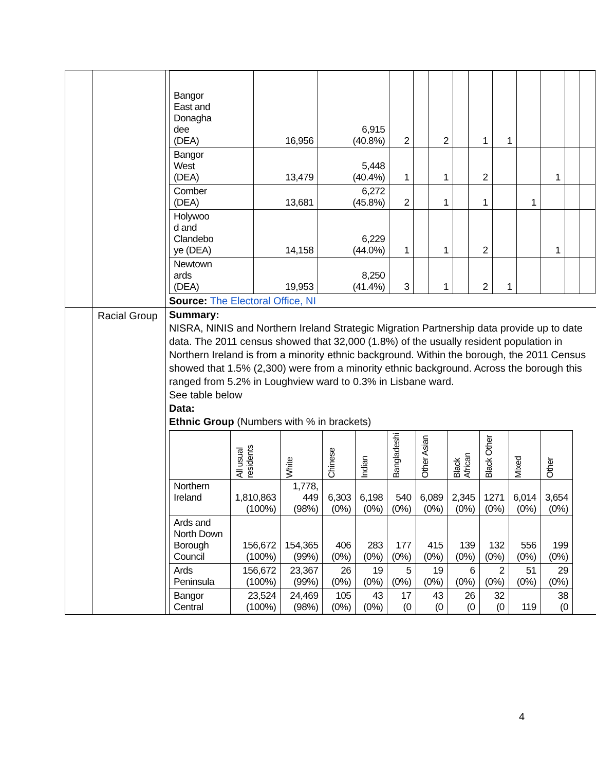| | | / Bangor East and Donagha dee (DEA) / 16,956 / 6,915 (40.8%) / 2 / / 2 / / 1 / 1 / / / / / / Bangor West (DEA) / 13,479 / 5,448 (40.4%) / 1 / / 1 / / 2 / / / 1 / / / / Comber (DEA) / 13,681 / 6,272 (45.8%) / 2 / / 1 / / 1 / / 1 / / / / / Holywoo d and Clandebo ye (DEA) / 14,158 / 6,229 (44.0%) / 1 / / 1 / / 2 / / / 1 / / / / Newtown ards (DEA) / 19,953 / 8,250 (41.4%) / 3 / / 1 / / 2 / 1 / / / / / Source: The Electoral Office, NI |
| | Racial Group | Summary: NISRA, NINIS and Northern Ireland Strategic Migration Partnership data provide up to date data. The 2011 census showed that 32,000 (1.8%) of the usually resident population in Northern Ireland is from a minority ethnic background. Within the borough, the 2011 Census showed that 1.5% (2,300) were from a minority ethnic background. Across the borough this ranged from 5.2% in Loughview ward to 0.3% in Lisbane ward. See table below Data: Ethnic Group (Numbers with % in brackets) / / All usual residents / White / Chinese / Indian / Bangladeshi / Other Asian / Black African / Black Other / Mixed / Other / / --- / --- / --- / --- / --- / --- / --- / --- / --- / --- / --- / / Northern Ireland / 1,810,863 (100%) / 1,778, 449 (98%) / 6,303 (0%) / 6,198 (0%) / 540 (0%) / 6,089 (0%) / 2,345 (0%) / 1271 (0%) / 6,014 (0%) / 3,654 (0%) / / Ards and North Down Borough Council / 156,672 (100%) / 154,365 (99%) / 406 (0%) / 283 (0%) / 177 (0%) / 415 (0%) / 139 (0%) / 132 (0%) / 556 (0%) / 199 (0%) / / Ards Peninsula / 156,672 (100%) / 23,367 (99%) / 26 (0%) / 19 (0%) / 5 (0%) / 19 (0%) / 6 (0%) / 2 (0%) / 51 (0%) / 29 (0%) / / Bangor Central / 23,524 (100%) / 24,469 (98%) / 105 (0%) / 43 (0%) / 17 (0 / 43 (0 / 26 (0 / 32 (0 / 119 / 38 (0 / |
4